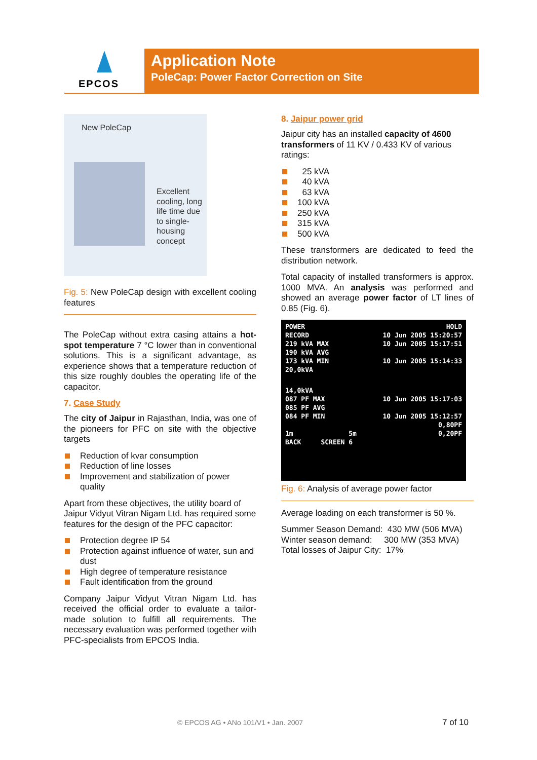EPCOS
Application Note
PoleCap: Power Factor Correction on Site
New PoleCap
Excellent cooling, long life time due to single-housing concept
Fig. 5: New PoleCap design with excellent cooling features
The PoleCap without extra casing attains a hot-spot temperature 7 °C lower than in conventional solutions. This is a significant advantage, as experience shows that a temperature reduction of this size roughly doubles the operating life of the capacitor.
7. Case Study
The city of Jaipur in Rajasthan, India, was one of the pioneers for PFC on site with the objective targets
Reduction of kvar consumption
Reduction of line losses
Improvement and stabilization of power quality
Apart from these objectives, the utility board of Jaipur Vidyut Vitran Nigam Ltd. has required some features for the design of the PFC capacitor:
Protection degree IP 54
Protection against influence of water, sun and dust
High degree of temperature resistance
Fault identification from the ground
Company Jaipur Vidyut Vitran Nigam Ltd. has received the official order to evaluate a tailor-made solution to fulfill all requirements. The necessary evaluation was performed together with PFC-specialists from EPCOS India.
8. Jaipur power grid
Jaipur city has an installed capacity of 4600 transformers of 11 KV / 0.433 KV of various ratings:
25 kVA
40 kVA
63 kVA
100 kVA
250 kVA
315 kVA
500 kVA
These transformers are dedicated to feed the distribution network.
Total capacity of installed transformers is approx. 1000 MVA. An analysis was performed and showed an average power factor of LT lines of 0.85 (Fig. 6).
POWER HOLD
RECORD 10 Jun 2005 15:20:57
219 kVA MAX 10 Jun 2005 15:17:51
190 kVA AVG
173 kVA MIN 10 Jun 2005 15:14:33
20,0kVA
14,0kVA
087 PF MAX 10 Jun 2005 15:17:03
085 PF AVG
084 PF MIN 10 Jun 2005 15:12:57
0,80PF
1m 5m 0,20PF
BACK SCREEN 6
Fig. 6: Analysis of average power factor
Average loading on each transformer is 50 %.
Summer Season Demand: 430 MW (506 MVA)
Winter season demand: 300 MW (353 MVA)
Total losses of Jaipur City: 17%
© EPCOS AG • ANo 101/V1 • Jan. 2007
7 of 10